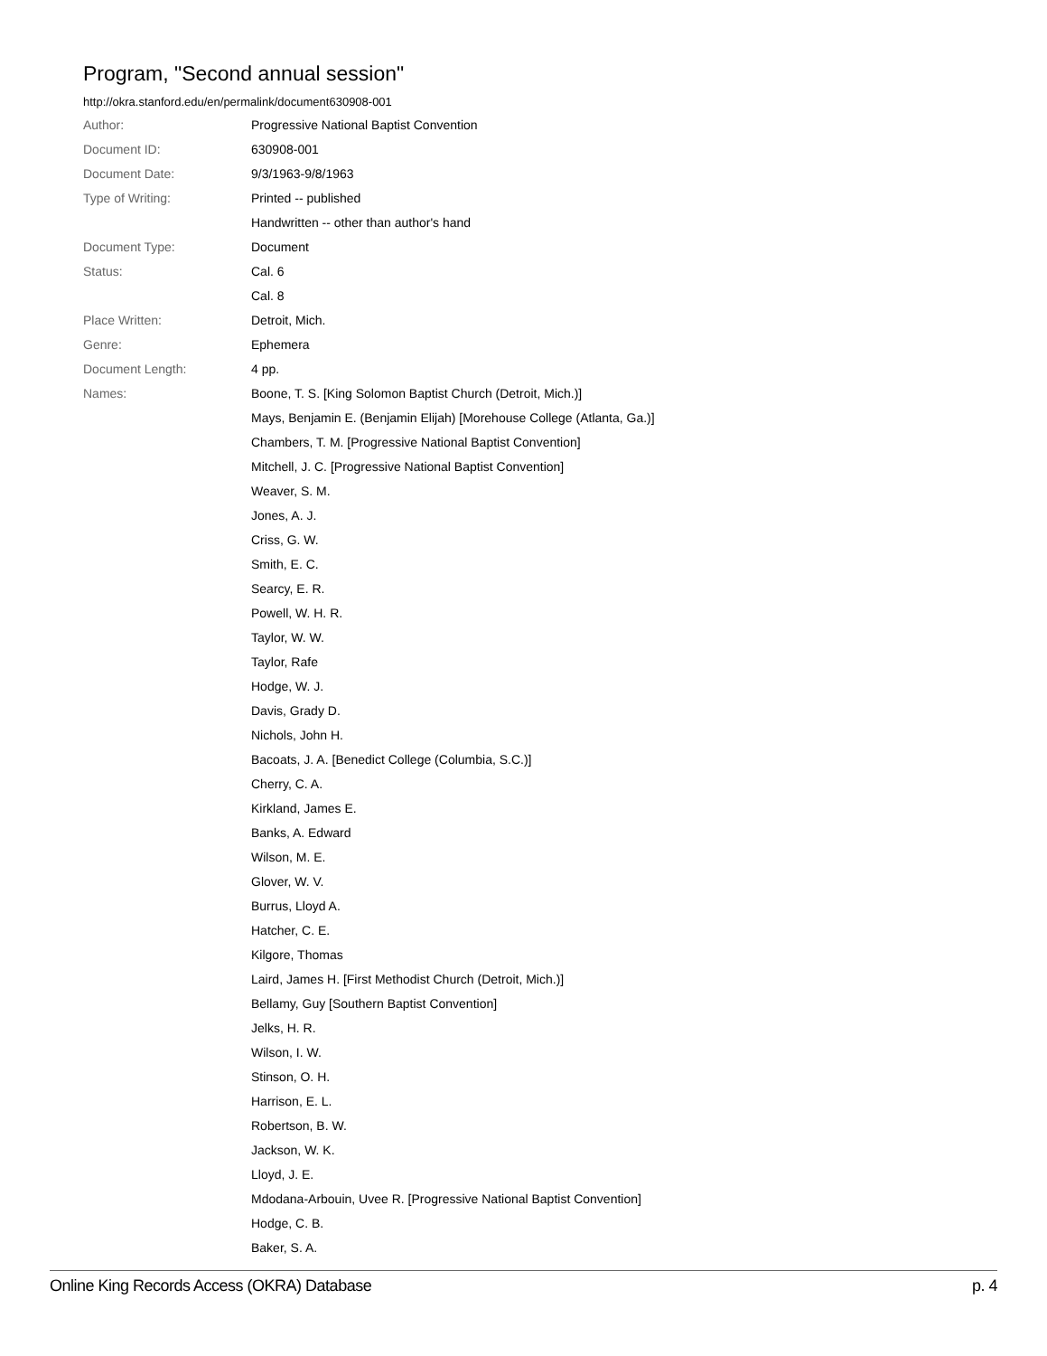Program, "Second annual session"
http://okra.stanford.edu/en/permalink/document630908-001
| Author: | Progressive National Baptist Convention |
| Document ID: | 630908-001 |
| Document Date: | 9/3/1963-9/8/1963 |
| Type of Writing: | Printed -- published |
| | Handwritten -- other than author's hand |
| Document Type: | Document |
| Status: | Cal. 6 |
| | Cal. 8 |
| Place Written: | Detroit, Mich. |
| Genre: | Ephemera |
| Document Length: | 4 pp. |
| Names: | Boone, T. S. [King Solomon Baptist Church (Detroit, Mich.)] |
| | Mays, Benjamin E. (Benjamin Elijah) [Morehouse College (Atlanta, Ga.)] |
| | Chambers, T. M. [Progressive National Baptist Convention] |
| | Mitchell, J. C. [Progressive National Baptist Convention] |
| | Weaver, S. M. |
| | Jones, A. J. |
| | Criss, G. W. |
| | Smith, E. C. |
| | Searcy, E. R. |
| | Powell, W. H. R. |
| | Taylor, W. W. |
| | Taylor, Rafe |
| | Hodge, W. J. |
| | Davis, Grady D. |
| | Nichols, John H. |
| | Bacoats, J. A. [Benedict College (Columbia, S.C.)] |
| | Cherry, C. A. |
| | Kirkland, James E. |
| | Banks, A. Edward |
| | Wilson, M. E. |
| | Glover, W. V. |
| | Burrus, Lloyd A. |
| | Hatcher, C. E. |
| | Kilgore, Thomas |
| | Laird, James H. [First Methodist Church (Detroit, Mich.)] |
| | Bellamy, Guy [Southern Baptist Convention] |
| | Jelks, H. R. |
| | Wilson, I. W. |
| | Stinson, O. H. |
| | Harrison, E. L. |
| | Robertson, B. W. |
| | Jackson, W. K. |
| | Lloyd, J. E. |
| | Mdodana-Arbouin, Uvee R. [Progressive National Baptist Convention] |
| | Hodge, C. B. |
| | Baker, S. A. |
Online King Records Access (OKRA) Database p. 4